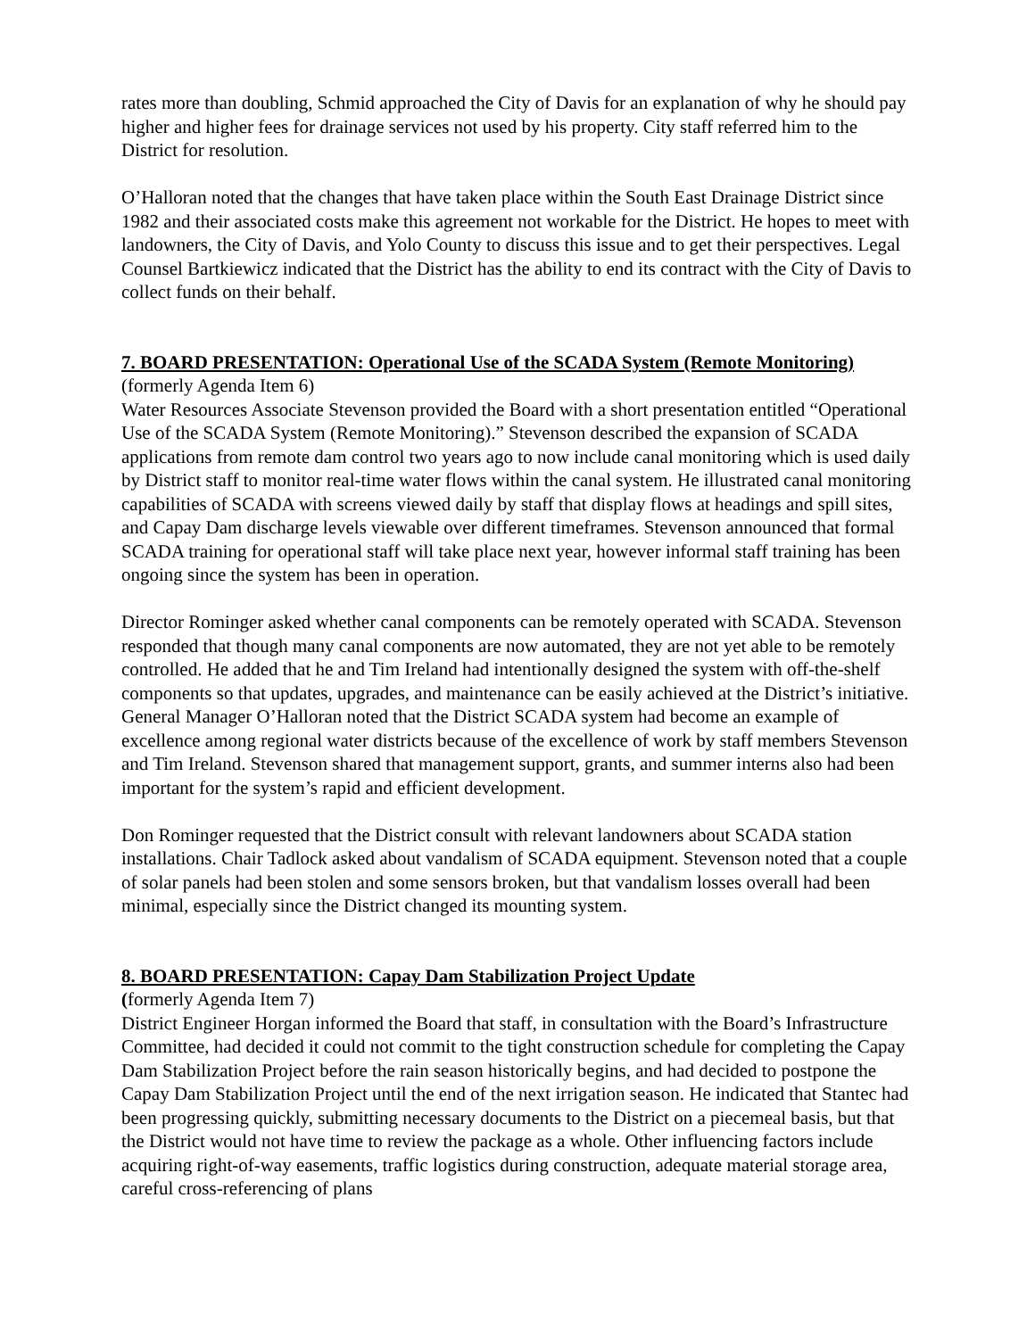rates more than doubling, Schmid approached the City of Davis for an explanation of why he should pay higher and higher fees for drainage services not used by his property. City staff referred him to the District for resolution.
O’Halloran noted that the changes that have taken place within the South East Drainage District since 1982 and their associated costs make this agreement not workable for the District. He hopes to meet with landowners, the City of Davis, and Yolo County to discuss this issue and to get their perspectives. Legal Counsel Bartkiewicz indicated that the District has the ability to end its contract with the City of Davis to collect funds on their behalf.
7. BOARD PRESENTATION: Operational Use of the SCADA System (Remote Monitoring)
(formerly Agenda Item 6)
Water Resources Associate Stevenson provided the Board with a short presentation entitled “Operational Use of the SCADA System (Remote Monitoring).” Stevenson described the expansion of SCADA applications from remote dam control two years ago to now include canal monitoring which is used daily by District staff to monitor real-time water flows within the canal system. He illustrated canal monitoring capabilities of SCADA with screens viewed daily by staff that display flows at headings and spill sites, and Capay Dam discharge levels viewable over different timeframes. Stevenson announced that formal SCADA training for operational staff will take place next year, however informal staff training has been ongoing since the system has been in operation.
Director Rominger asked whether canal components can be remotely operated with SCADA. Stevenson responded that though many canal components are now automated, they are not yet able to be remotely controlled. He added that he and Tim Ireland had intentionally designed the system with off-the-shelf components so that updates, upgrades, and maintenance can be easily achieved at the District’s initiative. General Manager O’Halloran noted that the District SCADA system had become an example of excellence among regional water districts because of the excellence of work by staff members Stevenson and Tim Ireland. Stevenson shared that management support, grants, and summer interns also had been important for the system’s rapid and efficient development.
Don Rominger requested that the District consult with relevant landowners about SCADA station installations. Chair Tadlock asked about vandalism of SCADA equipment. Stevenson noted that a couple of solar panels had been stolen and some sensors broken, but that vandalism losses overall had been minimal, especially since the District changed its mounting system.
8. BOARD PRESENTATION: Capay Dam Stabilization Project Update
(formerly Agenda Item 7)
District Engineer Horgan informed the Board that staff, in consultation with the Board’s Infrastructure Committee, had decided it could not commit to the tight construction schedule for completing the Capay Dam Stabilization Project before the rain season historically begins, and had decided to postpone the Capay Dam Stabilization Project until the end of the next irrigation season. He indicated that Stantec had been progressing quickly, submitting necessary documents to the District on a piecemeal basis, but that the District would not have time to review the package as a whole. Other influencing factors include acquiring right-of-way easements, traffic logistics during construction, adequate material storage area, careful cross-referencing of plans